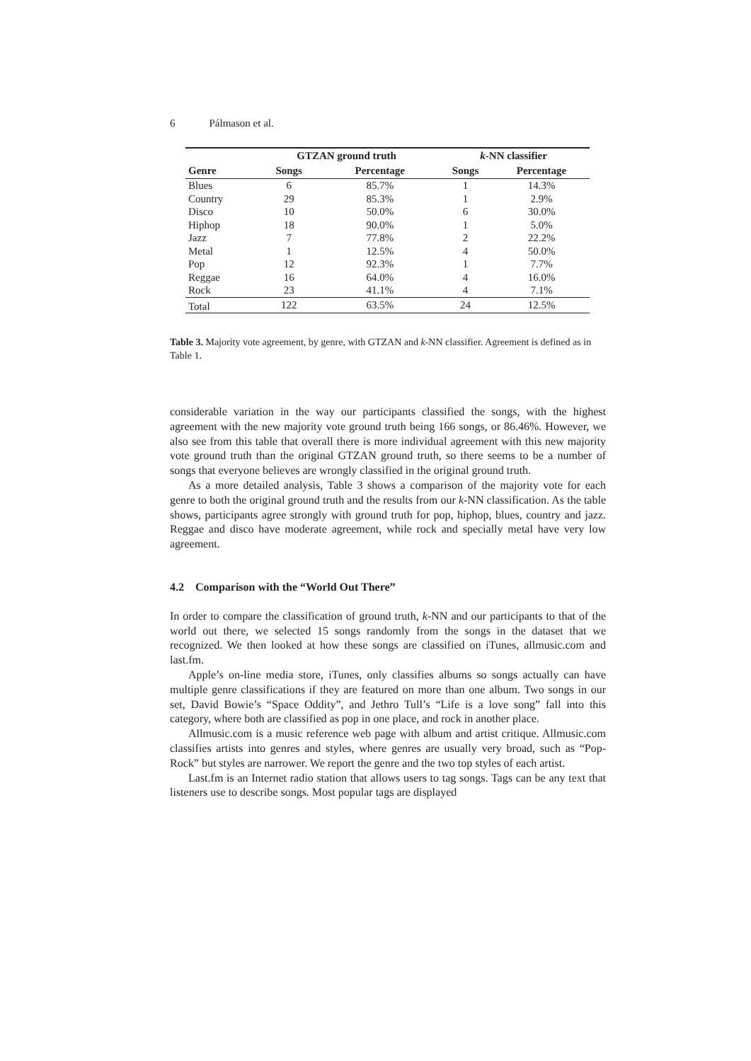6 Pálmason et al.
| | GTZAN ground truth | | k -NN classifier | |
| --- | --- | --- | --- | --- |
| Genre | Songs | Percentage | Songs | Percentage |
| Blues | 6 | 85.7% | 1 | 14.3% |
| Country | 29 | 85.3% | 1 | 2.9% |
| Disco | 10 | 50.0% | 6 | 30.0% |
| Hiphop | 18 | 90.0% | 1 | 5.0% |
| Jazz | 7 | 77.8% | 2 | 22.2% |
| Metal | 1 | 12.5% | 4 | 50.0% |
| Pop | 12 | 92.3% | 1 | 7.7% |
| Reggae | 16 | 64.0% | 4 | 16.0% |
| Rock | 23 | 41.1% | 4 | 7.1% |
| Total | 122 | 63.5% | 24 | 12.5% |
Table 3. Majority vote agreement, by genre, with GTZAN and k-NN classifier. Agreement is defined as in Table 1.
considerable variation in the way our participants classified the songs, with the highest agreement with the new majority vote ground truth being 166 songs, or 86.46%. However, we also see from this table that overall there is more individual agreement with this new majority vote ground truth than the original GTZAN ground truth, so there seems to be a number of songs that everyone believes are wrongly classified in the original ground truth.
As a more detailed analysis, Table 3 shows a comparison of the majority vote for each genre to both the original ground truth and the results from our k-NN classification. As the table shows, participants agree strongly with ground truth for pop, hiphop, blues, country and jazz. Reggae and disco have moderate agreement, while rock and specially metal have very low agreement.
4.2 Comparison with the “World Out There”
In order to compare the classification of ground truth, k-NN and our participants to that of the world out there, we selected 15 songs randomly from the songs in the dataset that we recognized. We then looked at how these songs are classified on iTunes, allmusic.com and last.fm.
Apple’s on-line media store, iTunes, only classifies albums so songs actually can have multiple genre classifications if they are featured on more than one album. Two songs in our set, David Bowie’s “Space Oddity”, and Jethro Tull’s “Life is a love song” fall into this category, where both are classified as pop in one place, and rock in another place.
Allmusic.com is a music reference web page with album and artist critique. Allmusic.com classifies artists into genres and styles, where genres are usually very broad, such as “Pop-Rock” but styles are narrower. We report the genre and the two top styles of each artist.
Last.fm is an Internet radio station that allows users to tag songs. Tags can be any text that listeners use to describe songs. Most popular tags are displayed